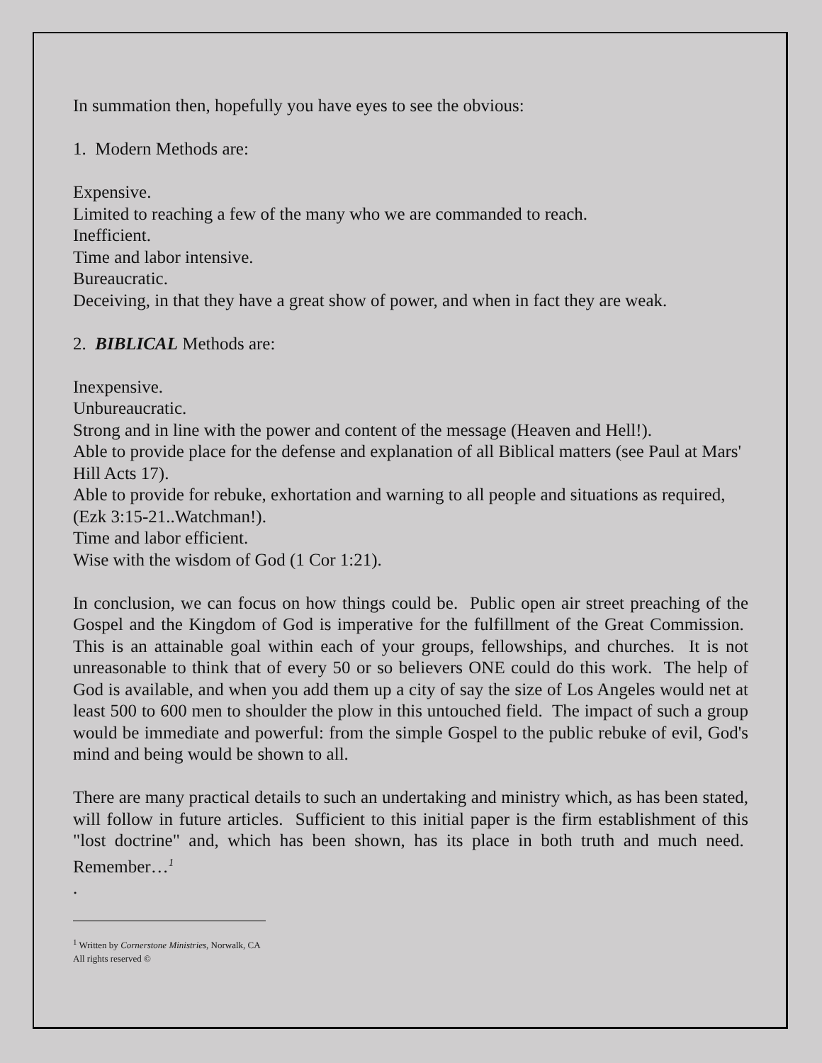In summation then, hopefully you have eyes to see the obvious:
1. Modern Methods are:
Expensive.
Limited to reaching a few of the many who we are commanded to reach.
Inefficient.
Time and labor intensive.
Bureaucratic.
Deceiving, in that they have a great show of power, and when in fact they are weak.
2. BIBLICAL Methods are:
Inexpensive.
Unbureaucratic.
Strong and in line with the power and content of the message (Heaven and Hell!).
Able to provide place for the defense and explanation of all Biblical matters (see Paul at Mars' Hill Acts 17).
Able to provide for rebuke, exhortation and warning to all people and situations as required, (Ezk 3:15-21..Watchman!).
Time and labor efficient.
Wise with the wisdom of God (1 Cor 1:21).
In conclusion, we can focus on how things could be. Public open air street preaching of the Gospel and the Kingdom of God is imperative for the fulfillment of the Great Commission. This is an attainable goal within each of your groups, fellowships, and churches. It is not unreasonable to think that of every 50 or so believers ONE could do this work. The help of God is available, and when you add them up a city of say the size of Los Angeles would net at least 500 to 600 men to shoulder the plow in this untouched field. The impact of such a group would be immediate and powerful: from the simple Gospel to the public rebuke of evil, God's mind and being would be shown to all.
There are many practical details to such an undertaking and ministry which, as has been stated, will follow in future articles. Sufficient to this initial paper is the firm establishment of this "lost doctrine" and, which has been shown, has its place in both truth and much need. Remember…<sup>1</sup>
.
<sup>1</sup> Written by Cornerstone Ministries, Norwalk, CA
All rights reserved ©